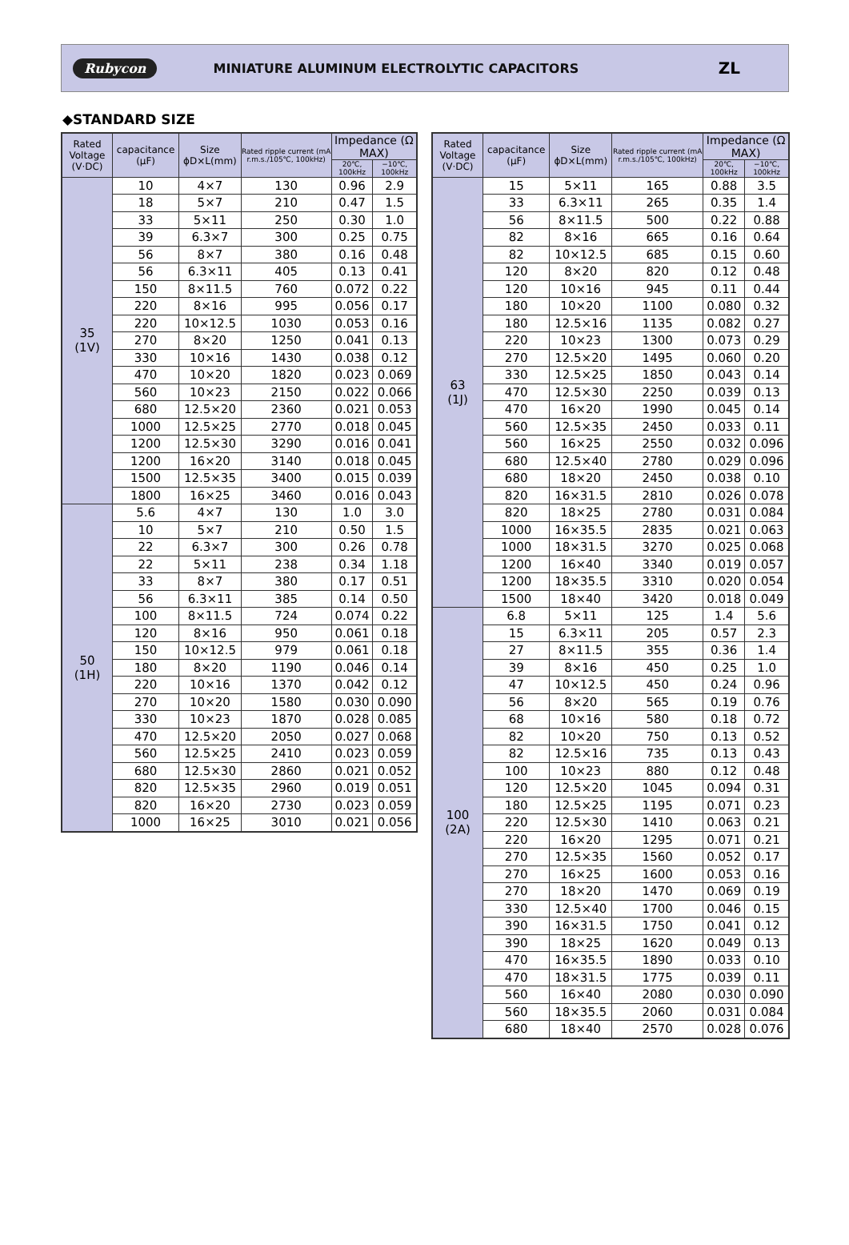Rubycon MINIATURE ALUMINUM ELECTROLYTIC CAPACITORS ZL
◆STANDARD SIZE
| Rated Voltage (V·DC) | capacitance (μF) | Size ϕD×L(mm) | Rated ripple current (mA r.m.s./105℃, 100kHz) | Impedance (Ω MAX) | |
| --- | --- | --- | --- | --- | --- |
| | | | | 20℃, 100kHz | −10℃, 100kHz |
| 35 (1V) | 10 | 4×7 | 130 | 0.96 | 2.9 |
| | 18 | 5×7 | 210 | 0.47 | 1.5 |
| | 33 | 5×11 | 250 | 0.30 | 1.0 |
| | 39 | 6.3×7 | 300 | 0.25 | 0.75 |
| | 56 | 8×7 | 380 | 0.16 | 0.48 |
| | 56 | 6.3×11 | 405 | 0.13 | 0.41 |
| | 150 | 8×11.5 | 760 | 0.072 | 0.22 |
| | 220 | 8×16 | 995 | 0.056 | 0.17 |
| | 220 | 10×12.5 | 1030 | 0.053 | 0.16 |
| | 270 | 8×20 | 1250 | 0.041 | 0.13 |
| | 330 | 10×16 | 1430 | 0.038 | 0.12 |
| | 470 | 10×20 | 1820 | 0.023 | 0.069 |
| | 560 | 10×23 | 2150 | 0.022 | 0.066 |
| | 680 | 12.5×20 | 2360 | 0.021 | 0.053 |
| | 1000 | 12.5×25 | 2770 | 0.018 | 0.045 |
| | 1200 | 12.5×30 | 3290 | 0.016 | 0.041 |
| | 1200 | 16×20 | 3140 | 0.018 | 0.045 |
| | 1500 | 12.5×35 | 3400 | 0.015 | 0.039 |
| | 1800 | 16×25 | 3460 | 0.016 | 0.043 |
| 50 (1H) | 5.6 | 4×7 | 130 | 1.0 | 3.0 |
| | 10 | 5×7 | 210 | 0.50 | 1.5 |
| | 22 | 6.3×7 | 300 | 0.26 | 0.78 |
| | 22 | 5×11 | 238 | 0.34 | 1.18 |
| | 33 | 8×7 | 380 | 0.17 | 0.51 |
| | 56 | 6.3×11 | 385 | 0.14 | 0.50 |
| | 100 | 8×11.5 | 724 | 0.074 | 0.22 |
| | 120 | 8×16 | 950 | 0.061 | 0.18 |
| | 150 | 10×12.5 | 979 | 0.061 | 0.18 |
| | 180 | 8×20 | 1190 | 0.046 | 0.14 |
| | 220 | 10×16 | 1370 | 0.042 | 0.12 |
| | 270 | 10×20 | 1580 | 0.030 | 0.090 |
| | 330 | 10×23 | 1870 | 0.028 | 0.085 |
| | 470 | 12.5×20 | 2050 | 0.027 | 0.068 |
| | 560 | 12.5×25 | 2410 | 0.023 | 0.059 |
| | 680 | 12.5×30 | 2860 | 0.021 | 0.052 |
| | 820 | 12.5×35 | 2960 | 0.019 | 0.051 |
| | 820 | 16×20 | 2730 | 0.023 | 0.059 |
| | 1000 | 16×25 | 3010 | 0.021 | 0.056 |
| Rated Voltage (V·DC) | capacitance (μF) | Size ϕD×L(mm) | Rated ripple current (mA r.m.s./105℃, 100kHz) | Impedance (Ω MAX) | |
| --- | --- | --- | --- | --- | --- |
| | | | | 20℃, 100kHz | −10℃, 100kHz |
| 63 (1J) | 15 | 5×11 | 165 | 0.88 | 3.5 |
| | 33 | 6.3×11 | 265 | 0.35 | 1.4 |
| | 56 | 8×11.5 | 500 | 0.22 | 0.88 |
| | 82 | 8×16 | 665 | 0.16 | 0.64 |
| | 82 | 10×12.5 | 685 | 0.15 | 0.60 |
| | 120 | 8×20 | 820 | 0.12 | 0.48 |
| | 120 | 10×16 | 945 | 0.11 | 0.44 |
| | 180 | 10×20 | 1100 | 0.080 | 0.32 |
| | 180 | 12.5×16 | 1135 | 0.082 | 0.27 |
| | 220 | 10×23 | 1300 | 0.073 | 0.29 |
| | 270 | 12.5×20 | 1495 | 0.060 | 0.20 |
| | 330 | 12.5×25 | 1850 | 0.043 | 0.14 |
| | 470 | 12.5×30 | 2250 | 0.039 | 0.13 |
| | 470 | 16×20 | 1990 | 0.045 | 0.14 |
| | 560 | 12.5×35 | 2450 | 0.033 | 0.11 |
| | 560 | 16×25 | 2550 | 0.032 | 0.096 |
| | 680 | 12.5×40 | 2780 | 0.029 | 0.096 |
| | 680 | 18×20 | 2450 | 0.038 | 0.10 |
| | 820 | 16×31.5 | 2810 | 0.026 | 0.078 |
| | 820 | 18×25 | 2780 | 0.031 | 0.084 |
| | 1000 | 16×35.5 | 2835 | 0.021 | 0.063 |
| | 1000 | 18×31.5 | 3270 | 0.025 | 0.068 |
| | 1200 | 16×40 | 3340 | 0.019 | 0.057 |
| | 1200 | 18×35.5 | 3310 | 0.020 | 0.054 |
| | 1500 | 18×40 | 3420 | 0.018 | 0.049 |
| 100 (2A) | 6.8 | 5×11 | 125 | 1.4 | 5.6 |
| | 15 | 6.3×11 | 205 | 0.57 | 2.3 |
| | 27 | 8×11.5 | 355 | 0.36 | 1.4 |
| | 39 | 8×16 | 450 | 0.25 | 1.0 |
| | 47 | 10×12.5 | 450 | 0.24 | 0.96 |
| | 56 | 8×20 | 565 | 0.19 | 0.76 |
| | 68 | 10×16 | 580 | 0.18 | 0.72 |
| | 82 | 10×20 | 750 | 0.13 | 0.52 |
| | 82 | 12.5×16 | 735 | 0.13 | 0.43 |
| | 100 | 10×23 | 880 | 0.12 | 0.48 |
| | 120 | 12.5×20 | 1045 | 0.094 | 0.31 |
| | 180 | 12.5×25 | 1195 | 0.071 | 0.23 |
| | 220 | 12.5×30 | 1410 | 0.063 | 0.21 |
| | 220 | 16×20 | 1295 | 0.071 | 0.21 |
| | 270 | 12.5×35 | 1560 | 0.052 | 0.17 |
| | 270 | 16×25 | 1600 | 0.053 | 0.16 |
| | 270 | 18×20 | 1470 | 0.069 | 0.19 |
| | 330 | 12.5×40 | 1700 | 0.046 | 0.15 |
| | 390 | 16×31.5 | 1750 | 0.041 | 0.12 |
| | 390 | 18×25 | 1620 | 0.049 | 0.13 |
| | 470 | 16×35.5 | 1890 | 0.033 | 0.10 |
| | 470 | 18×31.5 | 1775 | 0.039 | 0.11 |
| | 560 | 16×40 | 2080 | 0.030 | 0.090 |
| | 560 | 18×35.5 | 2060 | 0.031 | 0.084 |
| | 680 | 18×40 | 2570 | 0.028 | 0.076 |